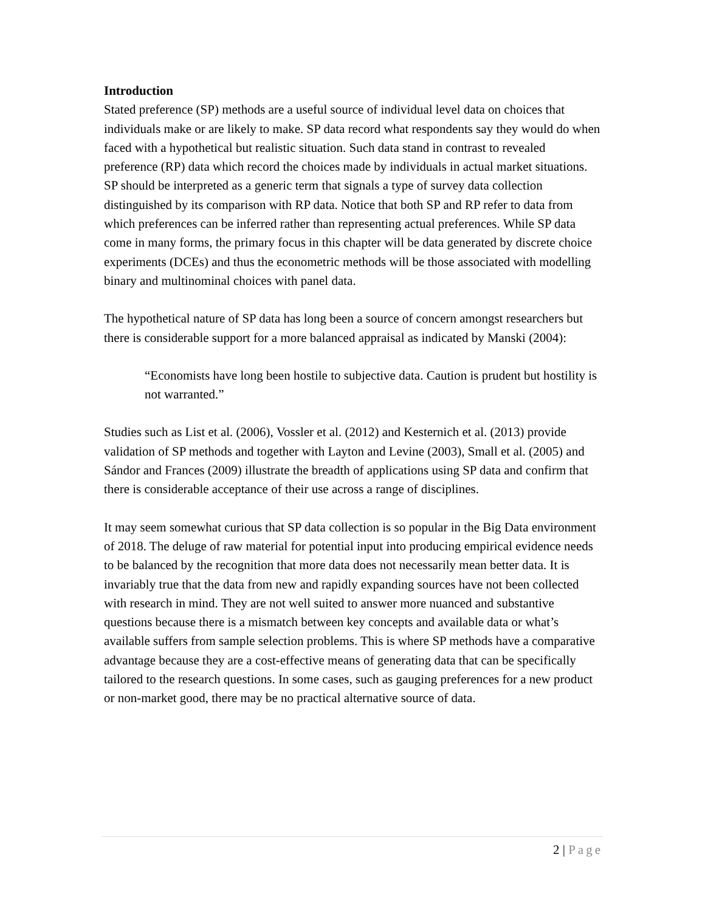Introduction
Stated preference (SP) methods are a useful source of individual level data on choices that individuals make or are likely to make. SP data record what respondents say they would do when faced with a hypothetical but realistic situation. Such data stand in contrast to revealed preference (RP) data which record the choices made by individuals in actual market situations. SP should be interpreted as a generic term that signals a type of survey data collection distinguished by its comparison with RP data. Notice that both SP and RP refer to data from which preferences can be inferred rather than representing actual preferences. While SP data come in many forms, the primary focus in this chapter will be data generated by discrete choice experiments (DCEs) and thus the econometric methods will be those associated with modelling binary and multinominal choices with panel data.
The hypothetical nature of SP data has long been a source of concern amongst researchers but there is considerable support for a more balanced appraisal as indicated by Manski (2004):
“Economists have long been hostile to subjective data. Caution is prudent but hostility is not warranted.”
Studies such as List et al. (2006), Vossler et al. (2012) and Kesternich et al. (2013) provide validation of SP methods and together with Layton and Levine (2003), Small et al. (2005) and Sándor and Frances (2009) illustrate the breadth of applications using SP data and confirm that there is considerable acceptance of their use across a range of disciplines.
It may seem somewhat curious that SP data collection is so popular in the Big Data environment of 2018. The deluge of raw material for potential input into producing empirical evidence needs to be balanced by the recognition that more data does not necessarily mean better data. It is invariably true that the data from new and rapidly expanding sources have not been collected with research in mind. They are not well suited to answer more nuanced and substantive questions because there is a mismatch between key concepts and available data or what’s available suffers from sample selection problems. This is where SP methods have a comparative advantage because they are a cost-effective means of generating data that can be specifically tailored to the research questions. In some cases, such as gauging preferences for a new product or non-market good, there may be no practical alternative source of data.
2 | Page